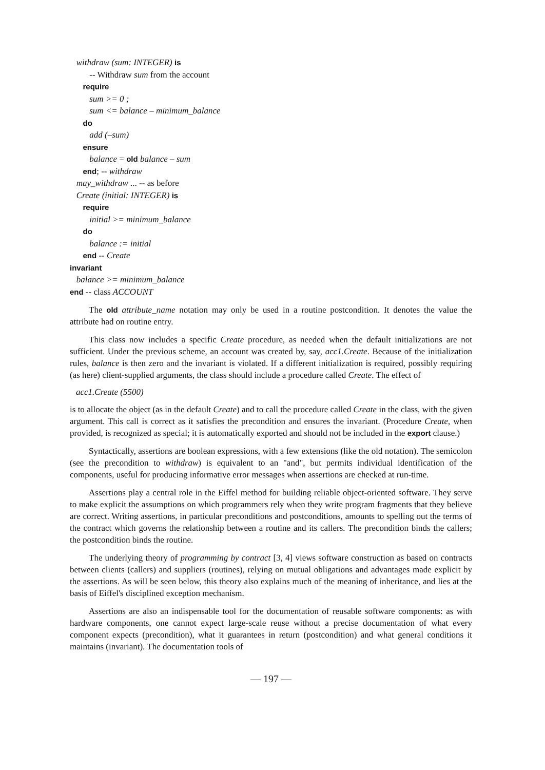withdraw (sum: INTEGER) is
-- Withdraw sum from the account
require
sum >= 0 ;
sum <= balance – minimum_balance
do
add (–sum)
ensure
balance = old balance – sum
end; -- withdraw
may_withdraw ... -- as before
Create (initial: INTEGER) is
require
initial >= minimum_balance
do
balance := initial
end -- Create
invariant
balance >= minimum_balance
end -- class ACCOUNT
The old attribute_name notation may only be used in a routine postcondition. It denotes the value the attribute had on routine entry.
This class now includes a specific Create procedure, as needed when the default initializations are not sufficient. Under the previous scheme, an account was created by, say, acc1.Create. Because of the initialization rules, balance is then zero and the invariant is violated. If a different initialization is required, possibly requiring (as here) client-supplied arguments, the class should include a procedure called Create. The effect of
acc1.Create (5500)
is to allocate the object (as in the default Create) and to call the procedure called Create in the class, with the given argument. This call is correct as it satisfies the precondition and ensures the invariant. (Procedure Create, when provided, is recognized as special; it is automatically exported and should not be included in the export clause.)
Syntactically, assertions are boolean expressions, with a few extensions (like the old notation). The semicolon (see the precondition to withdraw) is equivalent to an "and", but permits individual identification of the components, useful for producing informative error messages when assertions are checked at run-time.
Assertions play a central role in the Eiffel method for building reliable object-oriented software. They serve to make explicit the assumptions on which programmers rely when they write program fragments that they believe are correct. Writing assertions, in particular preconditions and postconditions, amounts to spelling out the terms of the contract which governs the relationship between a routine and its callers. The precondition binds the callers; the postcondition binds the routine.
The underlying theory of programming by contract [3, 4] views software construction as based on contracts between clients (callers) and suppliers (routines), relying on mutual obligations and advantages made explicit by the assertions. As will be seen below, this theory also explains much of the meaning of inheritance, and lies at the basis of Eiffel's disciplined exception mechanism.
Assertions are also an indispensable tool for the documentation of reusable software components: as with hardware components, one cannot expect large-scale reuse without a precise documentation of what every component expects (precondition), what it guarantees in return (postcondition) and what general conditions it maintains (invariant). The documentation tools of
— 197 —